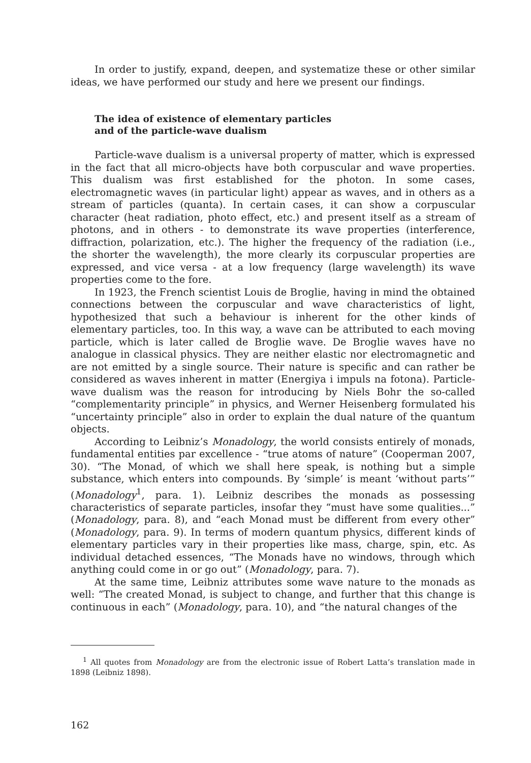In order to justify, expand, deepen, and systematize these or other similar ideas, we have performed our study and here we present our findings.
The idea of existence of elementary particles
and of the particle-wave dualism
Particle-wave dualism is a universal property of matter, which is expressed in the fact that all micro-objects have both corpuscular and wave properties. This dualism was first established for the photon. In some cases, electromagnetic waves (in particular light) appear as waves, and in others as a stream of particles (quanta). In certain cases, it can show a corpuscular character (heat radiation, photo effect, etc.) and present itself as a stream of photons, and in others - to demonstrate its wave properties (interference, diffraction, polarization, etc.). The higher the frequency of the radiation (i.e., the shorter the wavelength), the more clearly its corpuscular properties are expressed, and vice versa - at a low frequency (large wavelength) its wave properties come to the fore.
In 1923, the French scientist Louis de Broglie, having in mind the obtained connections between the corpuscular and wave characteristics of light, hypothesized that such a behaviour is inherent for the other kinds of elementary particles, too. In this way, a wave can be attributed to each moving particle, which is later called de Broglie wave. De Broglie waves have no analogue in classical physics. They are neither elastic nor electromagnetic and are not emitted by a single source. Their nature is specific and can rather be considered as waves inherent in matter (Energiya i impuls na fotona). Particle-wave dualism was the reason for introducing by Niels Bohr the so-called “complementarity principle” in physics, and Werner Heisenberg formulated his “uncertainty principle” also in order to explain the dual nature of the quantum objects.
According to Leibniz’s Monadology, the world consists entirely of monads, fundamental entities par excellence - “true atoms of nature” (Cooperman 2007, 30). “The Monad, of which we shall here speak, is nothing but a simple substance, which enters into compounds. By ‘simple’ is meant ‘without parts’” (Monadology<sup>1</sup>, para. 1). Leibniz describes the monads as possessing characteristics of separate particles, insofar they “must have some qualities...” (Monadology, para. 8), and “each Monad must be different from every other” (Monadology, para. 9). In terms of modern quantum physics, different kinds of elementary particles vary in their properties like mass, charge, spin, etc. As individual detached essences, “The Monads have no windows, through which anything could come in or go out” (Monadology, para. 7).
At the same time, Leibniz attributes some wave nature to the monads as well: “The created Monad, is subject to change, and further that this change is continuous in each” (Monadology, para. 10), and “the natural changes of the
<sup>1</sup> All quotes from Monadology are from the electronic issue of Robert Latta’s translation made in 1898 (Leibniz 1898).
162